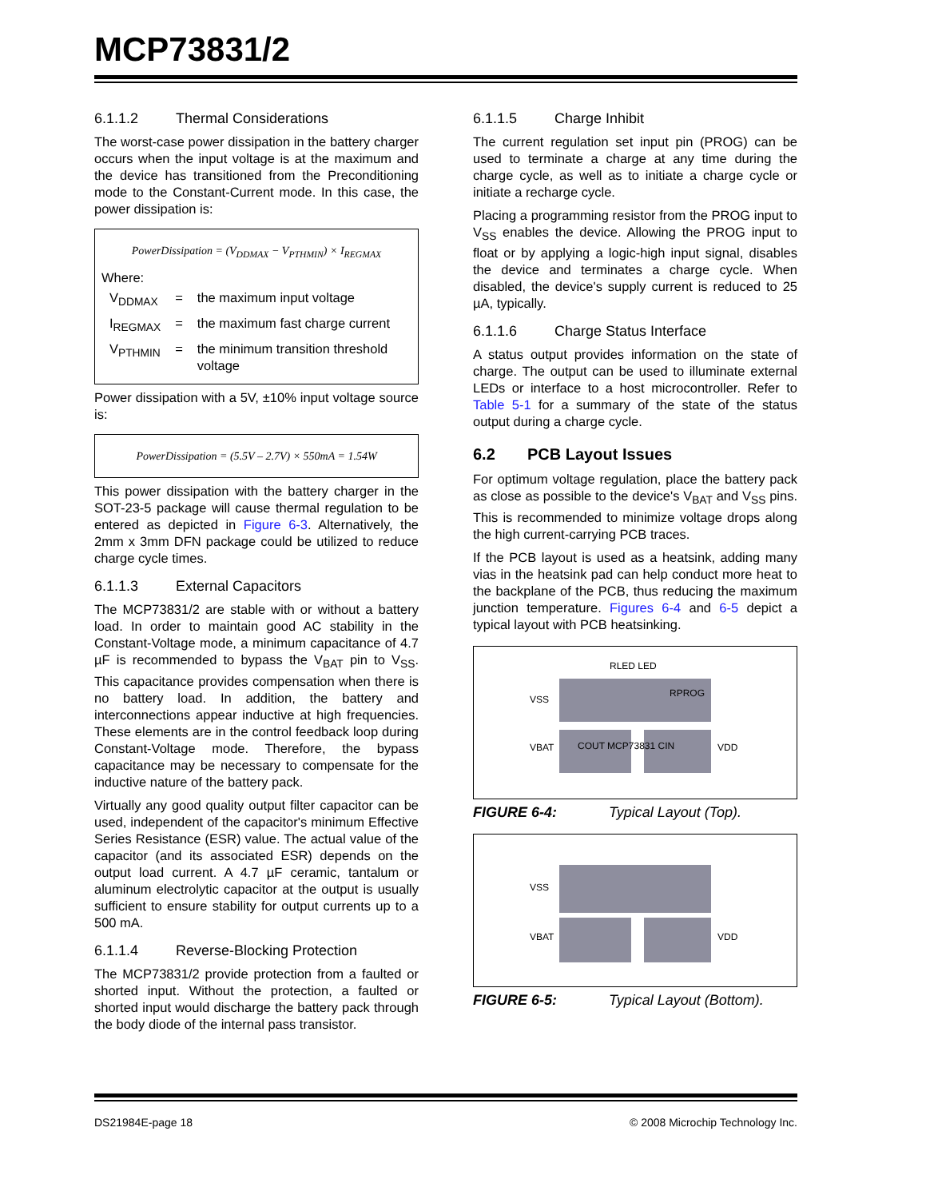MCP73831/2
6.1.1.2 Thermal Considerations
The worst-case power dissipation in the battery charger occurs when the input voltage is at the maximum and the device has transitioned from the Preconditioning mode to the Constant-Current mode. In this case, the power dissipation is:
PowerDissipation = (V<sub>DDMAX</sub> − V<sub>PTHMIN</sub>) × I<sub>REGMAX</sub>
Where:
| V<sub>DDMAX</sub> | = | the maximum input voltage |
| I<sub>REGMAX</sub> | = | the maximum fast charge current |
| V<sub>PTHMIN</sub> | = | the minimum transition threshold voltage |
Power dissipation with a 5V, ±10% input voltage source is:
PowerDissipation = (5.5V – 2.7V) × 550mA = 1.54W
This power dissipation with the battery charger in the SOT-23-5 package will cause thermal regulation to be entered as depicted in Figure 6-3. Alternatively, the 2mm x 3mm DFN package could be utilized to reduce charge cycle times.
6.1.1.3 External Capacitors
The MCP73831/2 are stable with or without a battery load. In order to maintain good AC stability in the Constant-Voltage mode, a minimum capacitance of 4.7 µF is recommended to bypass the V<sub>BAT</sub> pin to V<sub>SS</sub>. This capacitance provides compensation when there is no battery load. In addition, the battery and interconnections appear inductive at high frequencies. These elements are in the control feedback loop during Constant-Voltage mode. Therefore, the bypass capacitance may be necessary to compensate for the inductive nature of the battery pack.
Virtually any good quality output filter capacitor can be used, independent of the capacitor's minimum Effective Series Resistance (ESR) value. The actual value of the capacitor (and its associated ESR) depends on the output load current. A 4.7 µF ceramic, tantalum or aluminum electrolytic capacitor at the output is usually sufficient to ensure stability for output currents up to a 500 mA.
6.1.1.4 Reverse-Blocking Protection
The MCP73831/2 provide protection from a faulted or shorted input. Without the protection, a faulted or shorted input would discharge the battery pack through the body diode of the internal pass transistor.
6.1.1.5 Charge Inhibit
The current regulation set input pin (PROG) can be used to terminate a charge at any time during the charge cycle, as well as to initiate a charge cycle or initiate a recharge cycle.
Placing a programming resistor from the PROG input to V<sub>SS</sub> enables the device. Allowing the PROG input to float or by applying a logic-high input signal, disables the device and terminates a charge cycle. When disabled, the device's supply current is reduced to 25 µA, typically.
6.1.1.6 Charge Status Interface
A status output provides information on the state of charge. The output can be used to illuminate external LEDs or interface to a host microcontroller. Refer to Table 5-1 for a summary of the state of the status output during a charge cycle.
6.2 PCB Layout Issues
For optimum voltage regulation, place the battery pack as close as possible to the device's V<sub>BAT</sub> and V<sub>SS</sub> pins. This is recommended to minimize voltage drops along the high current-carrying PCB traces.
If the PCB layout is used as a heatsink, adding many vias in the heatsink pad can help conduct more heat to the backplane of the PCB, thus reducing the maximum junction temperature. Figures 6-4 and 6-5 depict a typical layout with PCB heatsinking.
VSS
VBAT
VDD
RLED LED
RPROG
COUT MCP73831 CIN
FIGURE 6-4: Typical Layout (Top).
VSS
VBAT
VDD
FIGURE 6-5: Typical Layout (Bottom).
DS21984E-page 18 © 2008 Microchip Technology Inc.